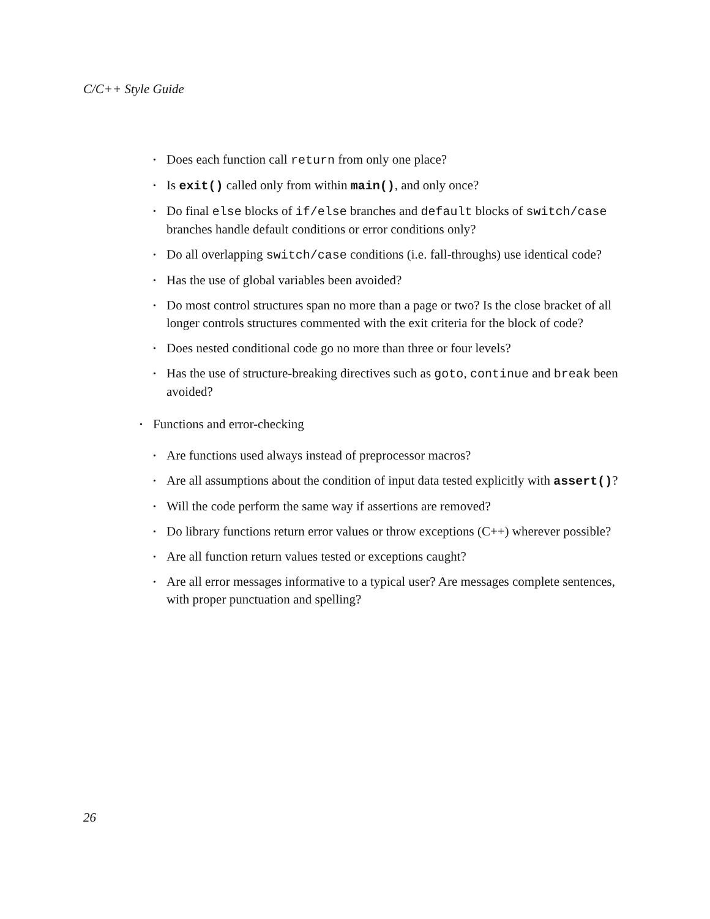C/C++ Style Guide
• Does each function call return from only one place?
• Is exit() called only from within main(), and only once?
• Do final else blocks of if/else branches and default blocks of switch/case branches handle default conditions or error conditions only?
• Do all overlapping switch/case conditions (i.e. fall-throughs) use identical code?
• Has the use of global variables been avoided?
• Do most control structures span no more than a page or two? Is the close bracket of all longer controls structures commented with the exit criteria for the block of code?
• Does nested conditional code go no more than three or four levels?
• Has the use of structure-breaking directives such as goto, continue and break been avoided?
• Functions and error-checking
• Are functions used always instead of preprocessor macros?
• Are all assumptions about the condition of input data tested explicitly with assert()?
• Will the code perform the same way if assertions are removed?
• Do library functions return error values or throw exceptions (C++) wherever possible?
• Are all function return values tested or exceptions caught?
• Are all error messages informative to a typical user? Are messages complete sentences, with proper punctuation and spelling?
26